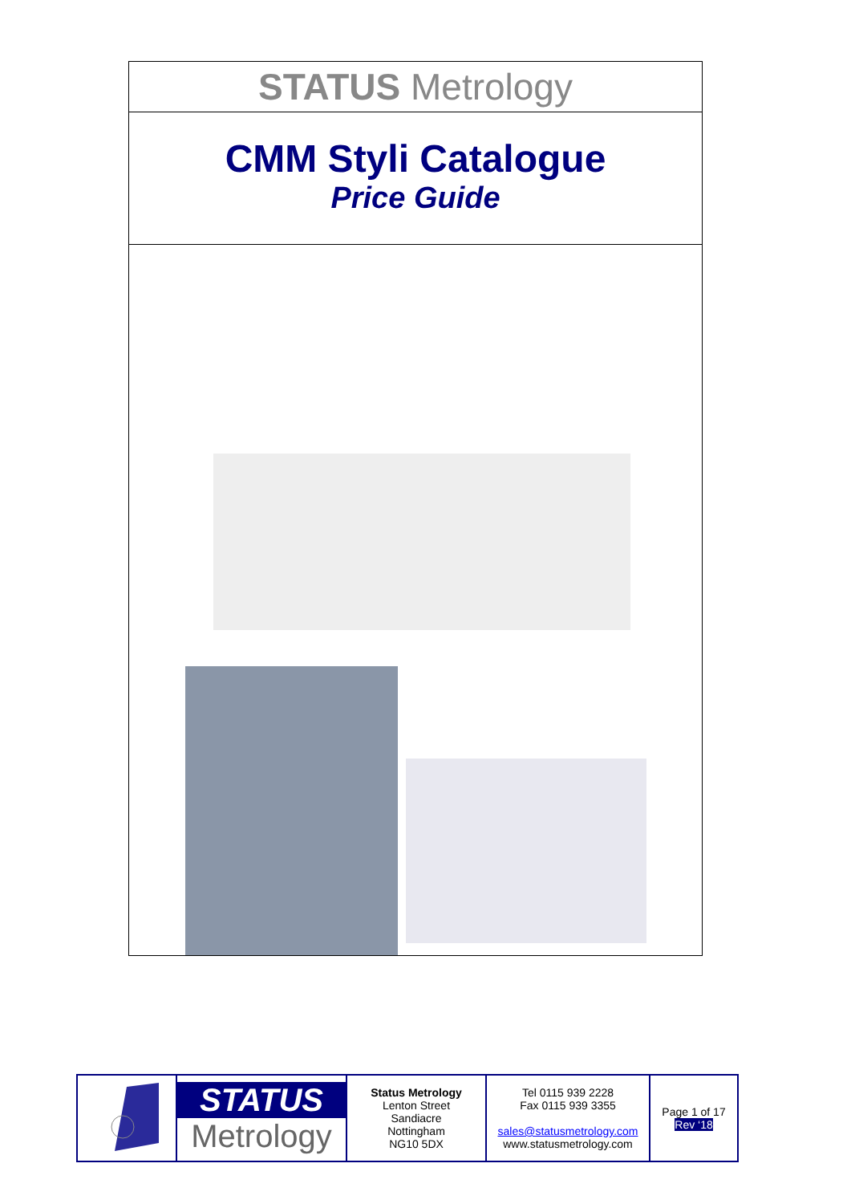STATUS Metrology
CMM Styli Catalogue
Price Guide
| | STATUS Metrology | Status Metrology Lenton Street Sandiacre Nottingham NG10 5DX | Tel 0115 939 2228 Fax 0115 939 3355 sales@statusmetrology.com www.statusmetrology.com | Page 1 of 17 Rev ‘18 |